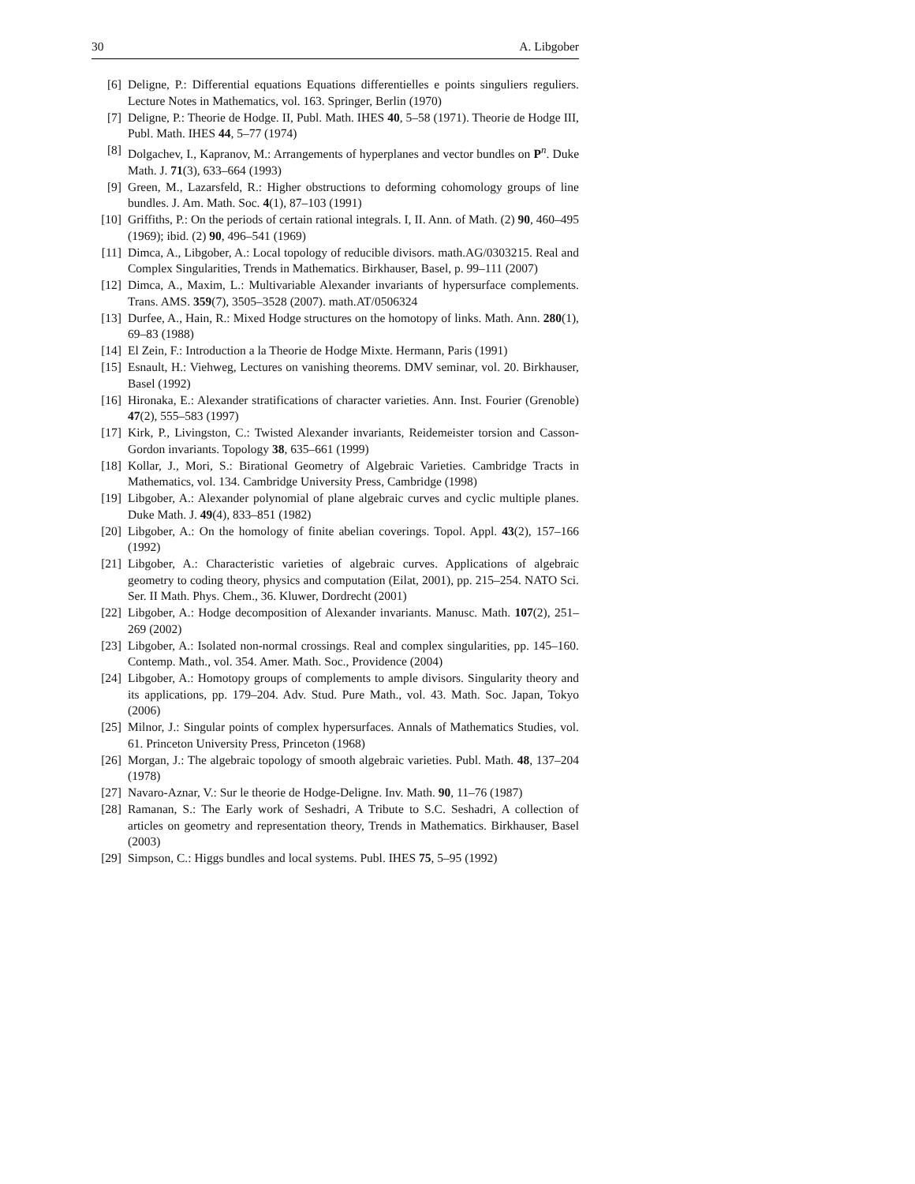30 A. Libgober
[6] Deligne, P.: Differential equations Equations differentielles e points singuliers reguliers. Lecture Notes in Mathematics, vol. 163. Springer, Berlin (1970)
[7] Deligne, P.: Theorie de Hodge. II, Publ. Math. IHES 40, 5–58 (1971). Theorie de Hodge III, Publ. Math. IHES 44, 5–77 (1974)
[8] Dolgachev, I., Kapranov, M.: Arrangements of hyperplanes and vector bundles on P<sup>n</sup>. Duke Math. J. 71(3), 633–664 (1993)
[9] Green, M., Lazarsfeld, R.: Higher obstructions to deforming cohomology groups of line bundles. J. Am. Math. Soc. 4(1), 87–103 (1991)
[10] Griffiths, P.: On the periods of certain rational integrals. I, II. Ann. of Math. (2) 90, 460–495 (1969); ibid. (2) 90, 496–541 (1969)
[11] Dimca, A., Libgober, A.: Local topology of reducible divisors. math.AG/0303215. Real and Complex Singularities, Trends in Mathematics. Birkhauser, Basel, p. 99–111 (2007)
[12] Dimca, A., Maxim, L.: Multivariable Alexander invariants of hypersurface complements. Trans. AMS. 359(7), 3505–3528 (2007). math.AT/0506324
[13] Durfee, A., Hain, R.: Mixed Hodge structures on the homotopy of links. Math. Ann. 280(1), 69–83 (1988)
[14] El Zein, F.: Introduction a la Theorie de Hodge Mixte. Hermann, Paris (1991)
[15] Esnault, H.: Viehweg, Lectures on vanishing theorems. DMV seminar, vol. 20. Birkhauser, Basel (1992)
[16] Hironaka, E.: Alexander stratifications of character varieties. Ann. Inst. Fourier (Grenoble) 47(2), 555–583 (1997)
[17] Kirk, P., Livingston, C.: Twisted Alexander invariants, Reidemeister torsion and Casson-Gordon invariants. Topology 38, 635–661 (1999)
[18] Kollar, J., Mori, S.: Birational Geometry of Algebraic Varieties. Cambridge Tracts in Mathematics, vol. 134. Cambridge University Press, Cambridge (1998)
[19] Libgober, A.: Alexander polynomial of plane algebraic curves and cyclic multiple planes. Duke Math. J. 49(4), 833–851 (1982)
[20] Libgober, A.: On the homology of finite abelian coverings. Topol. Appl. 43(2), 157–166 (1992)
[21] Libgober, A.: Characteristic varieties of algebraic curves. Applications of algebraic geometry to coding theory, physics and computation (Eilat, 2001), pp. 215–254. NATO Sci. Ser. II Math. Phys. Chem., 36. Kluwer, Dordrecht (2001)
[22] Libgober, A.: Hodge decomposition of Alexander invariants. Manusc. Math. 107(2), 251–269 (2002)
[23] Libgober, A.: Isolated non-normal crossings. Real and complex singularities, pp. 145–160. Contemp. Math., vol. 354. Amer. Math. Soc., Providence (2004)
[24] Libgober, A.: Homotopy groups of complements to ample divisors. Singularity theory and its applications, pp. 179–204. Adv. Stud. Pure Math., vol. 43. Math. Soc. Japan, Tokyo (2006)
[25] Milnor, J.: Singular points of complex hypersurfaces. Annals of Mathematics Studies, vol. 61. Princeton University Press, Princeton (1968)
[26] Morgan, J.: The algebraic topology of smooth algebraic varieties. Publ. Math. 48, 137–204 (1978)
[27] Navaro-Aznar, V.: Sur le theorie de Hodge-Deligne. Inv. Math. 90, 11–76 (1987)
[28] Ramanan, S.: The Early work of Seshadri, A Tribute to S.C. Seshadri, A collection of articles on geometry and representation theory, Trends in Mathematics. Birkhauser, Basel (2003)
[29] Simpson, C.: Higgs bundles and local systems. Publ. IHES 75, 5–95 (1992)